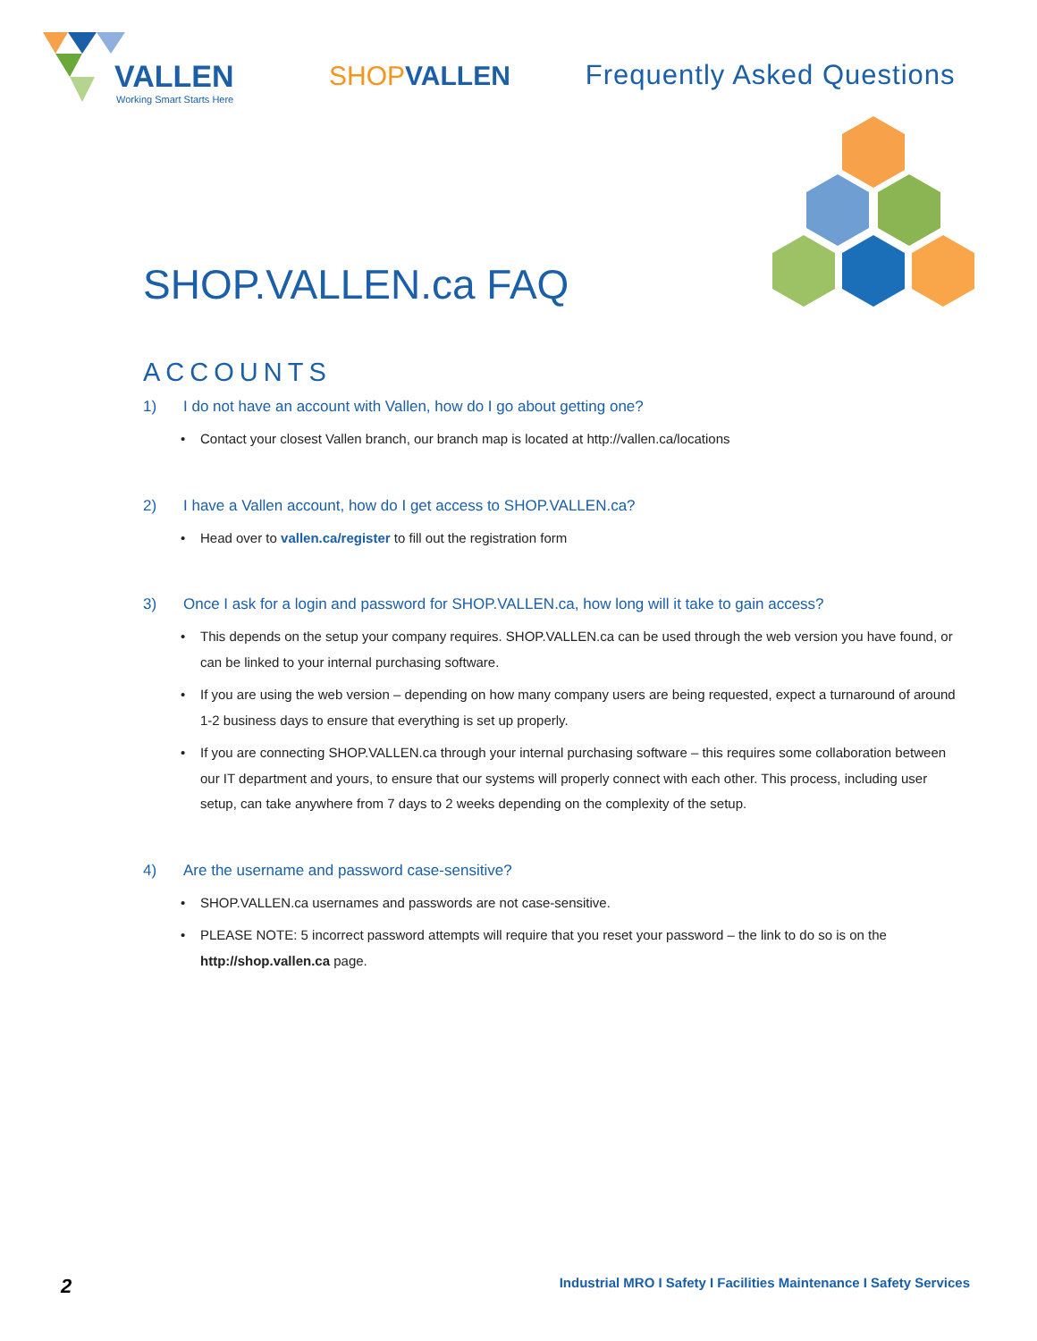VALLEN
Working Smart Starts Here
SHOPVALLEN Frequently Asked Questions
SHOP.VALLEN.ca FAQ
ACCOUNTS
1) I do not have an account with Vallen, how do I go about getting one?
Contact your closest Vallen branch, our branch map is located at http://vallen.ca/locations
2) I have a Vallen account, how do I get access to SHOP.VALLEN.ca?
Head over to vallen.ca/register to fill out the registration form
3) Once I ask for a login and password for SHOP.VALLEN.ca, how long will it take to gain access?
This depends on the setup your company requires. SHOP.VALLEN.ca can be used through the web version you have found, or can be linked to your internal purchasing software.
If you are using the web version – depending on how many company users are being requested, expect a turnaround of around 1-2 business days to ensure that everything is set up properly.
If you are connecting SHOP.VALLEN.ca through your internal purchasing software – this requires some collaboration between our IT department and yours, to ensure that our systems will properly connect with each other. This process, including user setup, can take anywhere from 7 days to 2 weeks depending on the complexity of the setup.
4) Are the username and password case-sensitive?
SHOP.VALLEN.ca usernames and passwords are not case-sensitive.
PLEASE NOTE: 5 incorrect password attempts will require that you reset your password – the link to do so is on the http://shop.vallen.ca page.
2
Industrial MRO I Safety I Facilities Maintenance I Safety Services